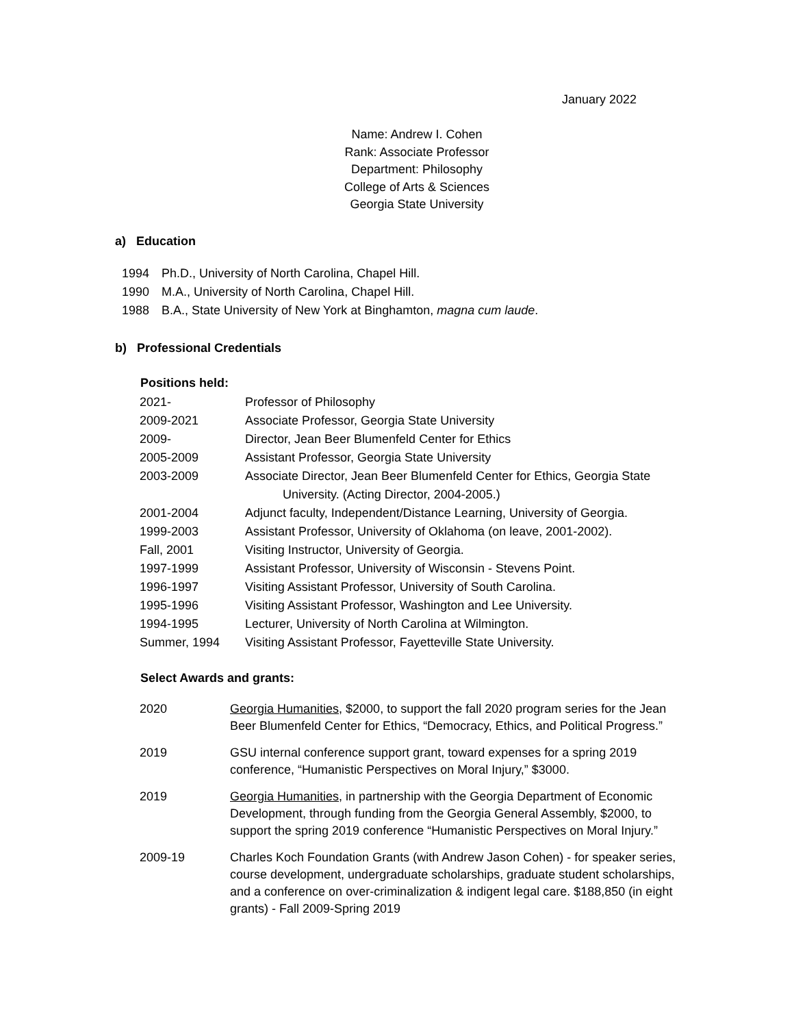January 2022
Name: Andrew I. Cohen
Rank: Associate Professor
Department: Philosophy
College of Arts & Sciences
Georgia State University
a) Education
| 1994 | Ph.D., University of North Carolina, Chapel Hill. |
| 1990 | M.A., University of North Carolina, Chapel Hill. |
| 1988 | B.A., State University of New York at Binghamton, magna cum laude . |
b) Professional Credentials
Positions held:
| 2021- | Professor of Philosophy |
| 2009-2021 | Associate Professor, Georgia State University |
| 2009- | Director, Jean Beer Blumenfeld Center for Ethics |
| 2005-2009 | Assistant Professor, Georgia State University |
| 2003-2009 | Associate Director, Jean Beer Blumenfeld Center for Ethics, Georgia State University. (Acting Director, 2004-2005.) |
| 2001-2004 | Adjunct faculty, Independent/Distance Learning, University of Georgia. |
| 1999-2003 | Assistant Professor, University of Oklahoma (on leave, 2001-2002). |
| Fall, 2001 | Visiting Instructor, University of Georgia. |
| 1997-1999 | Assistant Professor, University of Wisconsin - Stevens Point. |
| 1996-1997 | Visiting Assistant Professor, University of South Carolina. |
| 1995-1996 | Visiting Assistant Professor, Washington and Lee University. |
| 1994-1995 | Lecturer, University of North Carolina at Wilmington. |
| Summer, 1994 | Visiting Assistant Professor, Fayetteville State University. |
Select Awards and grants:
| 2020 | Georgia Humanities , $2000, to support the fall 2020 program series for the Jean Beer Blumenfeld Center for Ethics, “Democracy, Ethics, and Political Progress.” |
| 2019 | GSU internal conference support grant, toward expenses for a spring 2019 conference, “Humanistic Perspectives on Moral Injury,” $3000. |
| 2019 | Georgia Humanities , in partnership with the Georgia Department of Economic Development, through funding from the Georgia General Assembly, $2000, to support the spring 2019 conference “Humanistic Perspectives on Moral Injury.” |
| 2009-19 | Charles Koch Foundation Grants (with Andrew Jason Cohen) - for speaker series, course development, undergraduate scholarships, graduate student scholarships, and a conference on over-criminalization & indigent legal care. $188,850 (in eight grants) - Fall 2009-Spring 2019 |